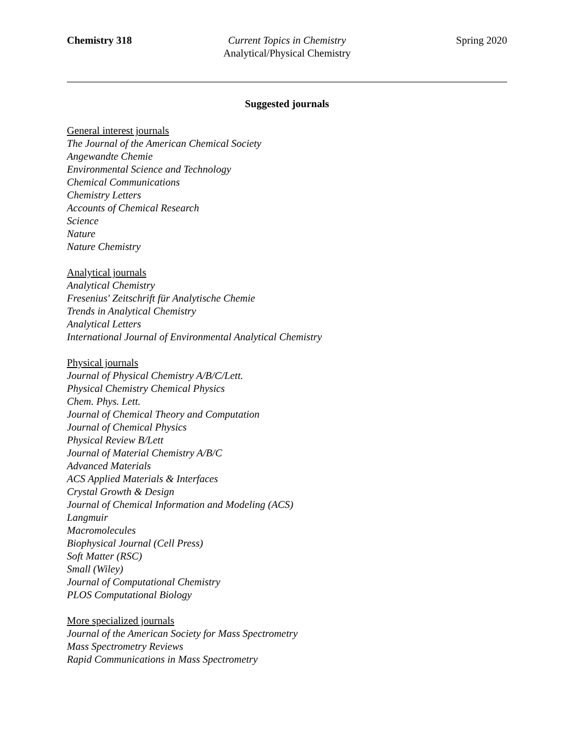Chemistry 318 Current Topics in Chemistry
Analytical/Physical Chemistry
Spring 2020
Suggested journals
General interest journals
The Journal of the American Chemical Society
Angewandte Chemie
Environmental Science and Technology
Chemical Communications
Chemistry Letters
Accounts of Chemical Research
Science
Nature
Nature Chemistry
Analytical journals
Analytical Chemistry
Fresenius' Zeitschrift für Analytische Chemie
Trends in Analytical Chemistry
Analytical Letters
International Journal of Environmental Analytical Chemistry
Physical journals
Journal of Physical Chemistry A/B/C/Lett.
Physical Chemistry Chemical Physics
Chem. Phys. Lett.
Journal of Chemical Theory and Computation
Journal of Chemical Physics
Physical Review B/Lett
Journal of Material Chemistry A/B/C
Advanced Materials
ACS Applied Materials & Interfaces
Crystal Growth & Design
Journal of Chemical Information and Modeling (ACS)
Langmuir
Macromolecules
Biophysical Journal (Cell Press)
Soft Matter (RSC)
Small (Wiley)
Journal of Computational Chemistry
PLOS Computational Biology
More specialized journals
Journal of the American Society for Mass Spectrometry
Mass Spectrometry Reviews
Rapid Communications in Mass Spectrometry